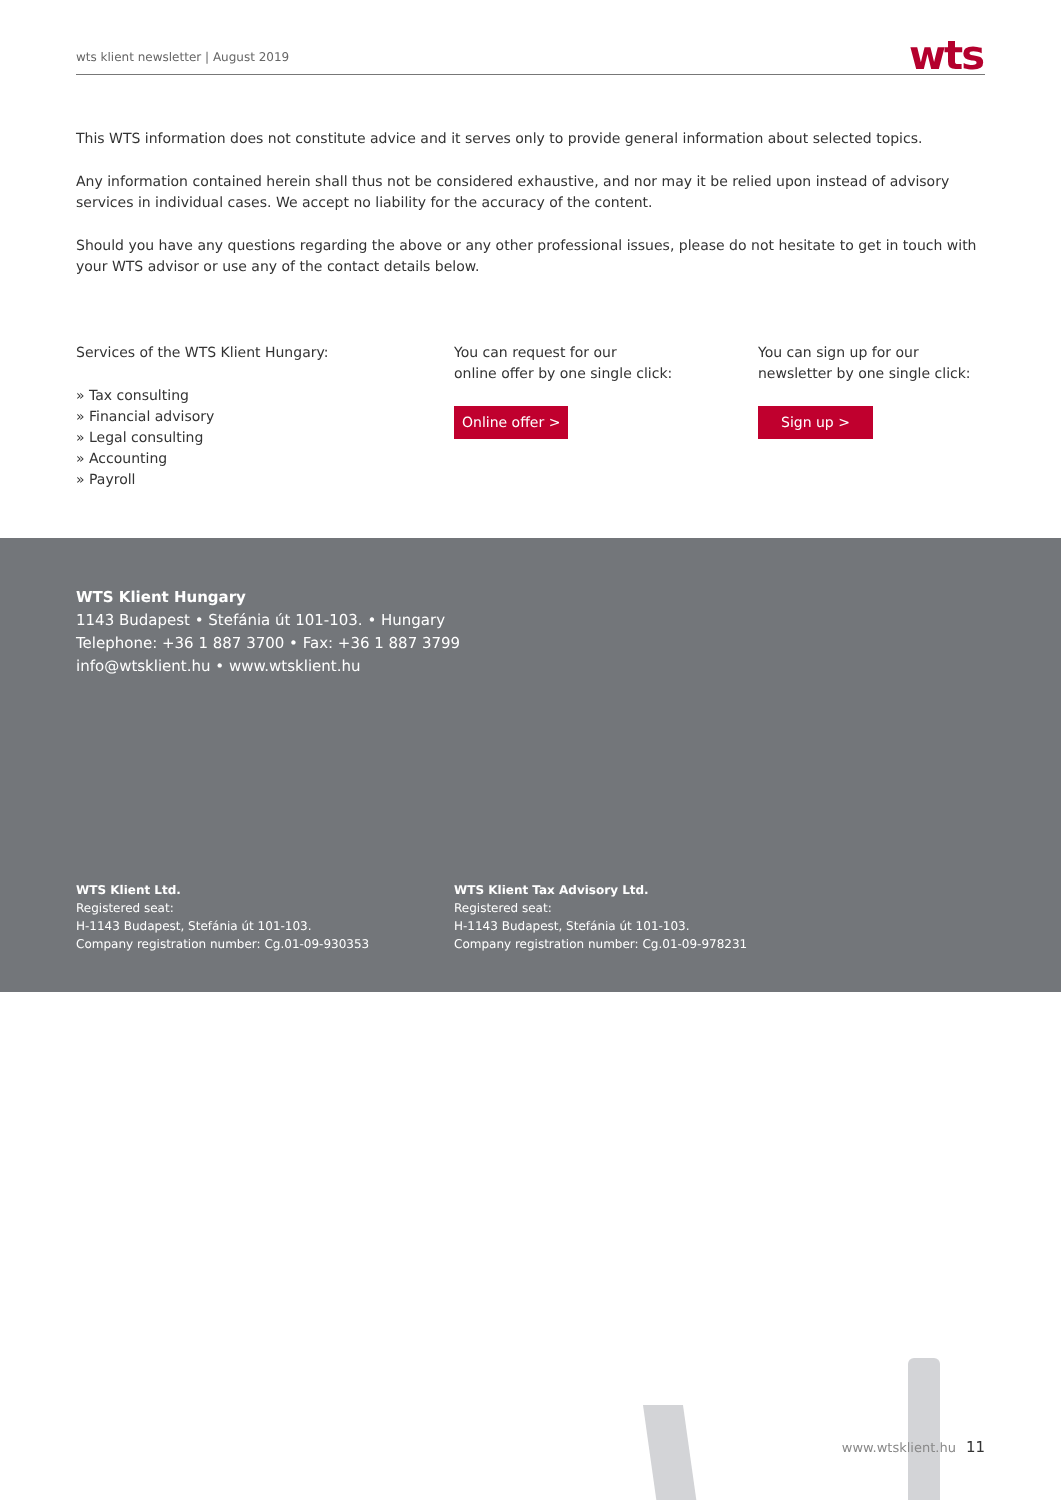wts klient newsletter | August 2019 wts
This WTS information does not constitute advice and it serves only to provide general information about selected topics.
Any information contained herein shall thus not be considered exhaustive, and nor may it be relied upon instead of advisory services in individual cases. We accept no liability for the accuracy of the content.
Should you have any questions regarding the above or any other professional issues, please do not hesitate to get in touch with your WTS advisor or use any of the contact details below.
Services of the WTS Klient Hungary:
» Tax consulting
» Financial advisory
» Legal consulting
» Accounting
» Payroll
You can request for our
online offer by one single click:
Online offer >
You can sign up for our
newsletter by one single click:
Sign up >
WTS Klient Hungary
1143 Budapest • Stefánia út 101-103. • Hungary
Telephone: +36 1 887 3700 • Fax: +36 1 887 3799
info@wtsklient.hu • www.wtsklient.hu
WTS Klient Ltd.
Registered seat:
H-1143 Budapest, Stefánia út 101-103.
Company registration number: Cg.01-09-930353
WTS Klient Tax Advisory Ltd.
Registered seat:
H-1143 Budapest, Stefánia út 101-103.
Company registration number: Cg.01-09-978231
www.wtsklient.hu 11